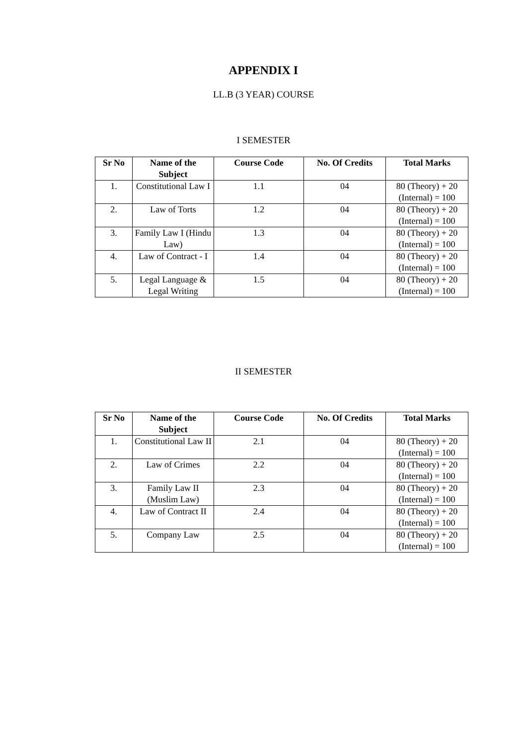APPENDIX I
LL.B (3 YEAR) COURSE
I SEMESTER
| Sr No | Name of the Subject | Course Code | No. Of Credits | Total Marks |
| --- | --- | --- | --- | --- |
| 1. | Constitutional Law I | 1.1 | 04 | 80 (Theory) + 20 (Internal) = 100 |
| 2. | Law of Torts | 1.2 | 04 | 80 (Theory) + 20 (Internal) = 100 |
| 3. | Family Law I (Hindu Law) | 1.3 | 04 | 80 (Theory) + 20 (Internal) = 100 |
| 4. | Law of Contract - I | 1.4 | 04 | 80 (Theory) + 20 (Internal) = 100 |
| 5. | Legal Language & Legal Writing | 1.5 | 04 | 80 (Theory) + 20 (Internal) = 100 |
II SEMESTER
| Sr No | Name of the Subject | Course Code | No. Of Credits | Total Marks |
| --- | --- | --- | --- | --- |
| 1. | Constitutional Law II | 2.1 | 04 | 80 (Theory) + 20 (Internal) = 100 |
| 2. | Law of Crimes | 2.2 | 04 | 80 (Theory) + 20 (Internal) = 100 |
| 3. | Family Law II (Muslim Law) | 2.3 | 04 | 80 (Theory) + 20 (Internal) = 100 |
| 4. | Law of Contract II | 2.4 | 04 | 80 (Theory) + 20 (Internal) = 100 |
| 5. | Company Law | 2.5 | 04 | 80 (Theory) + 20 (Internal) = 100 |